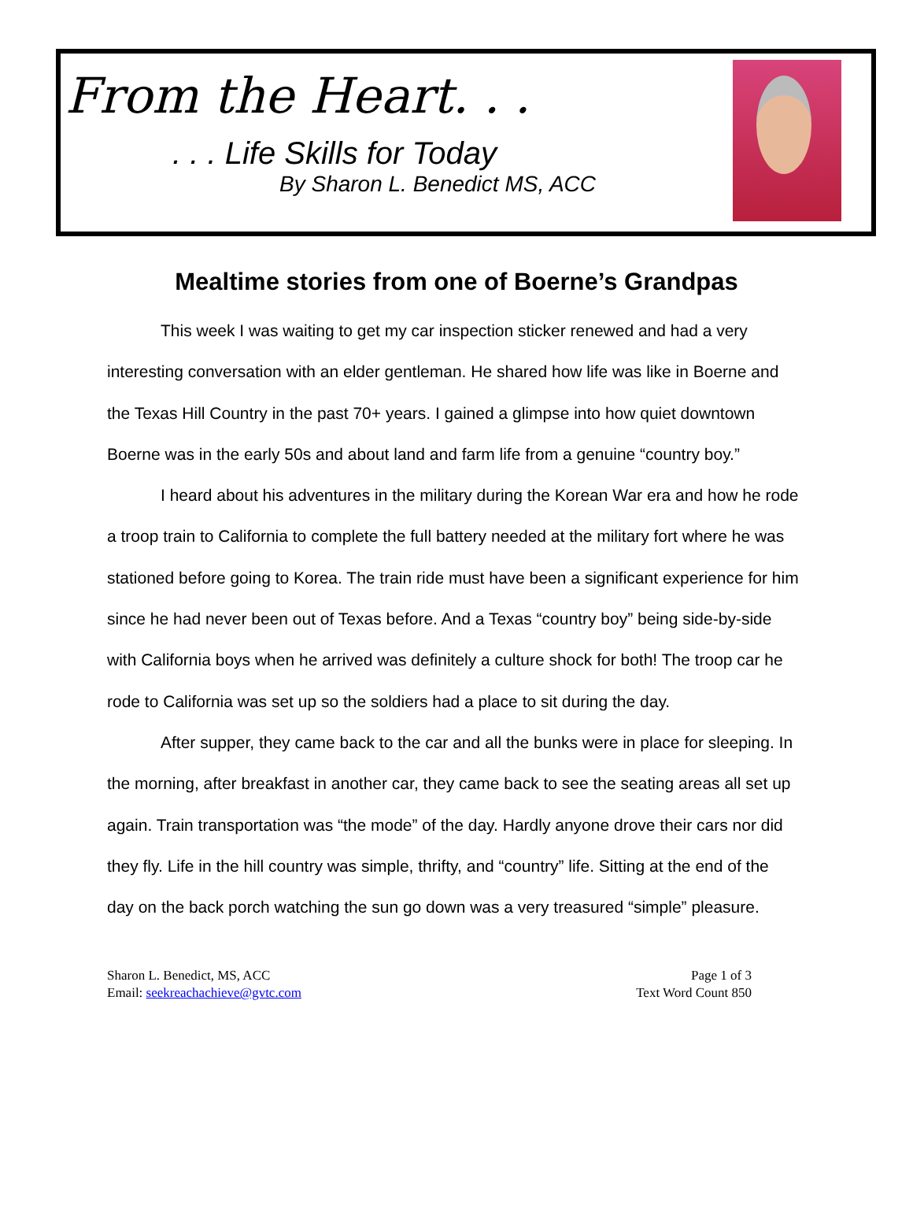From the Heart. . .
. . . Life Skills for Today
By Sharon L. Benedict MS, ACC
Mealtime stories from one of Boerne’s Grandpas
This week I was waiting to get my car inspection sticker renewed and had a very interesting conversation with an elder gentleman. He shared how life was like in Boerne and the Texas Hill Country in the past 70+ years. I gained a glimpse into how quiet downtown Boerne was in the early 50s and about land and farm life from a genuine “country boy.”
I heard about his adventures in the military during the Korean War era and how he rode a troop train to California to complete the full battery needed at the military fort where he was stationed before going to Korea. The train ride must have been a significant experience for him since he had never been out of Texas before. And a Texas “country boy” being side-by-side with California boys when he arrived was definitely a culture shock for both! The troop car he rode to California was set up so the soldiers had a place to sit during the day.
After supper, they came back to the car and all the bunks were in place for sleeping. In the morning, after breakfast in another car, they came back to see the seating areas all set up again. Train transportation was “the mode” of the day. Hardly anyone drove their cars nor did they fly. Life in the hill country was simple, thrifty, and “country” life. Sitting at the end of the day on the back porch watching the sun go down was a very treasured “simple” pleasure.
Sharon L. Benedict, MS, ACC
Email: seekreachachieve@gvtc.com
Page 1 of 3
Text Word Count 850